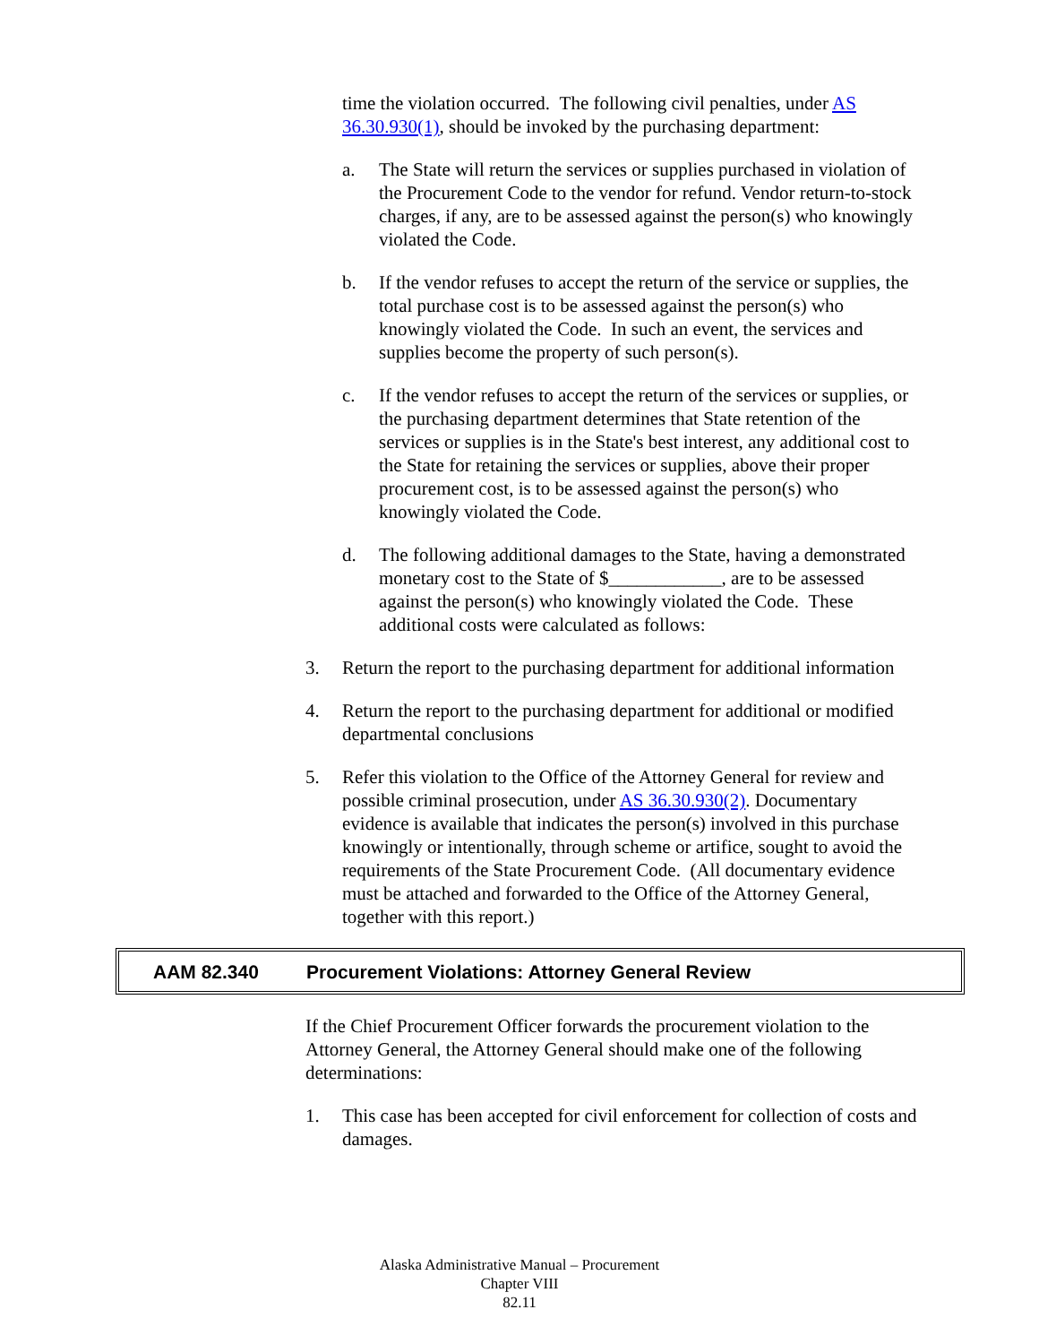time the violation occurred. The following civil penalties, under AS 36.30.930(1), should be invoked by the purchasing department:
a. The State will return the services or supplies purchased in violation of the Procurement Code to the vendor for refund. Vendor return-to-stock charges, if any, are to be assessed against the person(s) who knowingly violated the Code.
b. If the vendor refuses to accept the return of the service or supplies, the total purchase cost is to be assessed against the person(s) who knowingly violated the Code. In such an event, the services and supplies become the property of such person(s).
c. If the vendor refuses to accept the return of the services or supplies, or the purchasing department determines that State retention of the services or supplies is in the State's best interest, any additional cost to the State for retaining the services or supplies, above their proper procurement cost, is to be assessed against the person(s) who knowingly violated the Code.
d. The following additional damages to the State, having a demonstrated monetary cost to the State of $____________, are to be assessed against the person(s) who knowingly violated the Code. These additional costs were calculated as follows:
3. Return the report to the purchasing department for additional information
4. Return the report to the purchasing department for additional or modified departmental conclusions
5. Refer this violation to the Office of the Attorney General for review and possible criminal prosecution, under AS 36.30.930(2). Documentary evidence is available that indicates the person(s) involved in this purchase knowingly or intentionally, through scheme or artifice, sought to avoid the requirements of the State Procurement Code. (All documentary evidence must be attached and forwarded to the Office of the Attorney General, together with this report.)
AAM 82.340 Procurement Violations: Attorney General Review
If the Chief Procurement Officer forwards the procurement violation to the Attorney General, the Attorney General should make one of the following determinations:
1. This case has been accepted for civil enforcement for collection of costs and damages.
Alaska Administrative Manual – Procurement
Chapter VIII
82.11